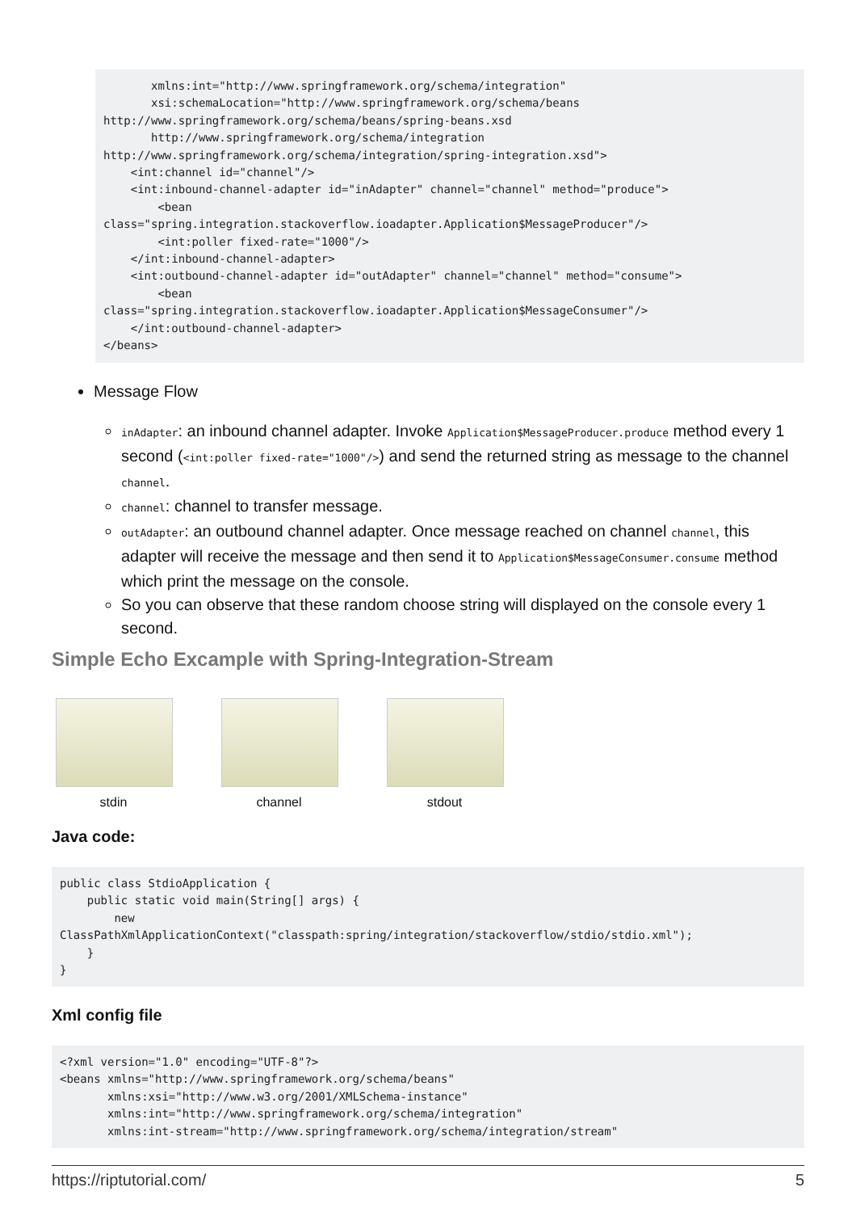xmlns:int="http://www.springframework.org/schema/integration"
       xsi:schemaLocation="http://www.springframework.org/schema/beans
http://www.springframework.org/schema/beans/spring-beans.xsd
       http://www.springframework.org/schema/integration
http://www.springframework.org/schema/integration/spring-integration.xsd">
    <int:channel id="channel"/>
    <int:inbound-channel-adapter id="inAdapter" channel="channel" method="produce">
        <bean
class="spring.integration.stackoverflow.ioadapter.Application$MessageProducer"/>
        <int:poller fixed-rate="1000"/>
    </int:inbound-channel-adapter>
    <int:outbound-channel-adapter id="outAdapter" channel="channel" method="consume">
        <bean
class="spring.integration.stackoverflow.ioadapter.Application$MessageConsumer"/>
    </int:outbound-channel-adapter>
</beans>
Message Flow
inAdapter: an inbound channel adapter. Invoke Application$MessageProducer.produce method every 1 second (<int:poller fixed-rate="1000"/>) and send the returned string as message to the channel channel.
channel: channel to transfer message.
outAdapter: an outbound channel adapter. Once message reached on channel channel, this adapter will receive the message and then send it to Application$MessageConsumer.consume method which print the message on the console.
So you can observe that these random choose string will displayed on the console every 1 second.
Simple Echo Excample with Spring-Integration-Stream
stdin channel stdout
Java code:
public class StdioApplication {
    public static void main(String[] args) {
        new
ClassPathXmlApplicationContext("classpath:spring/integration/stackoverflow/stdio/stdio.xml");
    }
}
Xml config file
<?xml version="1.0" encoding="UTF-8"?>
<beans xmlns="http://www.springframework.org/schema/beans"
       xmlns:xsi="http://www.w3.org/2001/XMLSchema-instance"
       xmlns:int="http://www.springframework.org/schema/integration"
       xmlns:int-stream="http://www.springframework.org/schema/integration/stream"
https://riptutorial.com/ 5